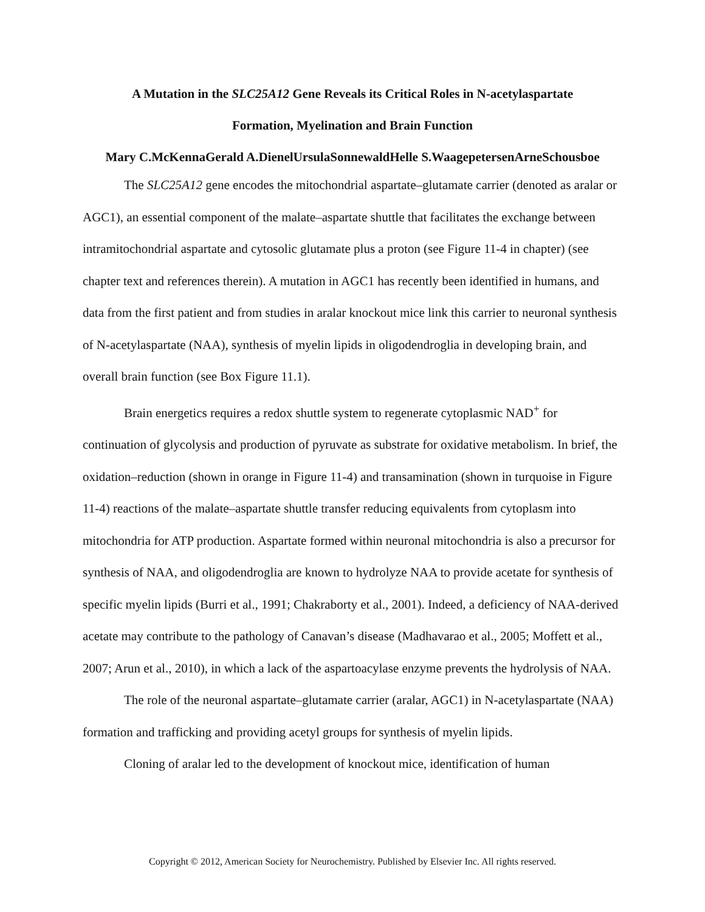A Mutation in the SLC25A12 Gene Reveals its Critical Roles in N-acetylaspartate
Formation, Myelination and Brain Function
Mary C.McKennaGerald A.DienelUrsulaSonnewaldHelle S.WaagepetersenArneSchousboe
The SLC25A12 gene encodes the mitochondrial aspartate–glutamate carrier (denoted as aralar or AGC1), an essential component of the malate–aspartate shuttle that facilitates the exchange between intramitochondrial aspartate and cytosolic glutamate plus a proton (see Figure 11-4 in chapter) (see chapter text and references therein). A mutation in AGC1 has recently been identified in humans, and data from the first patient and from studies in aralar knockout mice link this carrier to neuronal synthesis of N-acetylaspartate (NAA), synthesis of myelin lipids in oligodendroglia in developing brain, and overall brain function (see Box Figure 11.1).
Brain energetics requires a redox shuttle system to regenerate cytoplasmic NAD<sup>+</sup> for continuation of glycolysis and production of pyruvate as substrate for oxidative metabolism. In brief, the oxidation–reduction (shown in orange in Figure 11-4) and transamination (shown in turquoise in Figure 11-4) reactions of the malate–aspartate shuttle transfer reducing equivalents from cytoplasm into mitochondria for ATP production. Aspartate formed within neuronal mitochondria is also a precursor for synthesis of NAA, and oligodendroglia are known to hydrolyze NAA to provide acetate for synthesis of specific myelin lipids (Burri et al., 1991; Chakraborty et al., 2001). Indeed, a deficiency of NAA-derived acetate may contribute to the pathology of Canavan’s disease (Madhavarao et al., 2005; Moffett et al., 2007; Arun et al., 2010), in which a lack of the aspartoacylase enzyme prevents the hydrolysis of NAA.
The role of the neuronal aspartate–glutamate carrier (aralar, AGC1) in N-acetylaspartate (NAA) formation and trafficking and providing acetyl groups for synthesis of myelin lipids.
Cloning of aralar led to the development of knockout mice, identification of human
Copyright © 2012, American Society for Neurochemistry. Published by Elsevier Inc. All rights reserved.